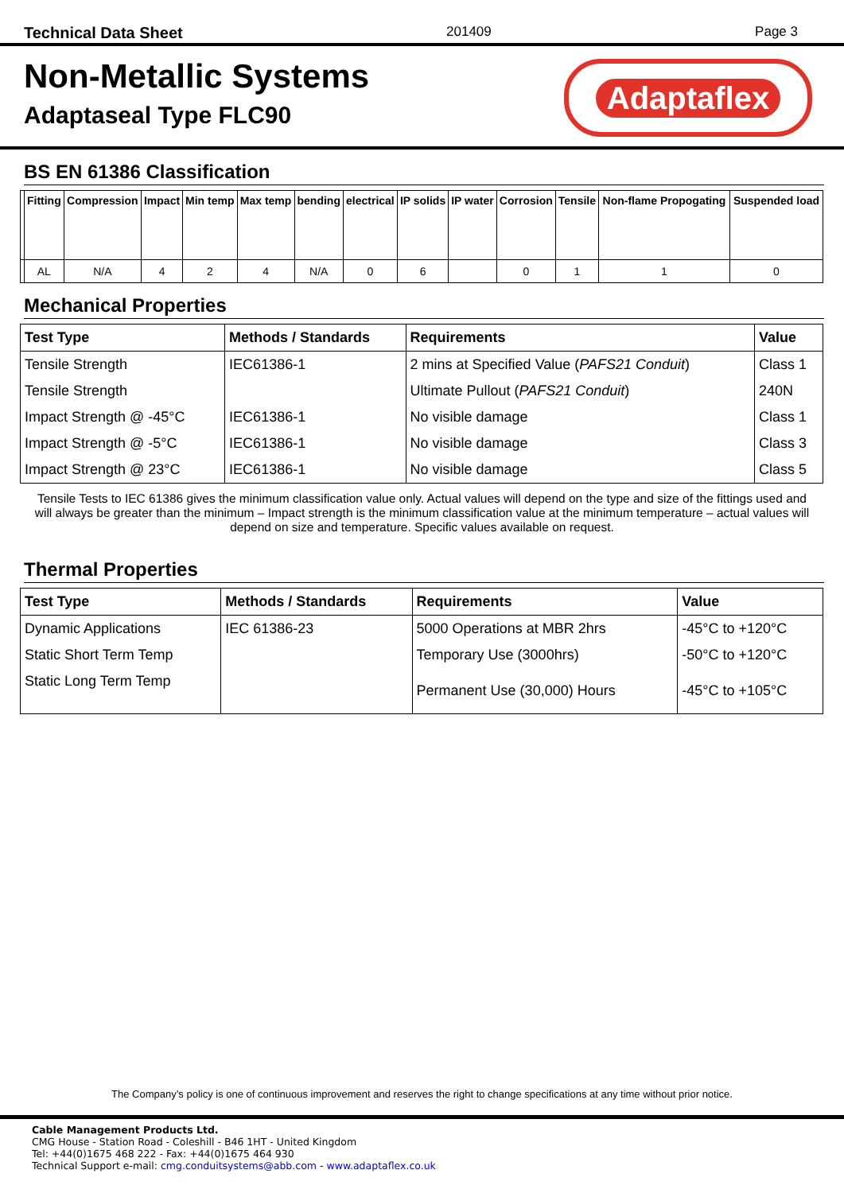Technical Data Sheet 201409 Page 3
Non-Metallic Systems
Adaptaseal Type FLC90
Adaptaflex
BS EN 61386 Classification
| | Fitting | Compression | Impact | Min temp | Max temp | bending | electrical | IP solids | IP water | Corrosion | Tensile | Non-flame Propogating | Suspended load |
| --- | --- | --- | --- | --- | --- | --- | --- | --- | --- | --- | --- | --- | --- |
| | AL | N/A | 4 | 2 | 4 | N/A | 0 | 6 | | 0 | 1 | 1 | 0 |
Mechanical Properties
| Test Type | Methods / Standards | Requirements | Value |
| --- | --- | --- | --- |
| Tensile Strength | IEC61386-1 | 2 mins at Specified Value ( PAFS21 Conduit ) | Class 1 |
| Tensile Strength | | Ultimate Pullout ( PAFS21 Conduit ) | 240N |
| Impact Strength @ -45°C | IEC61386-1 | No visible damage | Class 1 |
| Impact Strength @ -5°C | IEC61386-1 | No visible damage | Class 3 |
| Impact Strength @ 23°C | IEC61386-1 | No visible damage | Class 5 |
Tensile Tests to IEC 61386 gives the minimum classification value only. Actual values will depend on the type and size of the fittings used and will always be greater than the minimum – Impact strength is the minimum classification value at the minimum temperature – actual values will depend on size and temperature. Specific values available on request.
Thermal Properties
| Test Type | Methods / Standards | Requirements | Value |
| --- | --- | --- | --- |
| Dynamic Applications | IEC 61386-23 | 5000 Operations at MBR 2hrs | -45°C to +120°C |
| Static Short Term Temp | | Temporary Use (3000hrs) | -50°C to +120°C |
| Static Long Term Temp | | Permanent Use (30,000) Hours | -45°C to +105°C |
The Company’s policy is one of continuous improvement and reserves the right to change specifications at any time without prior notice.
Cable Management Products Ltd.
CMG House - Station Road - Coleshill - B46 1HT - United Kingdom
Tel: +44(0)1675 468 222 - Fax: +44(0)1675 464 930
Technical Support e-mail: cmg.conduitsystems@abb.com - www.adaptaflex.co.uk